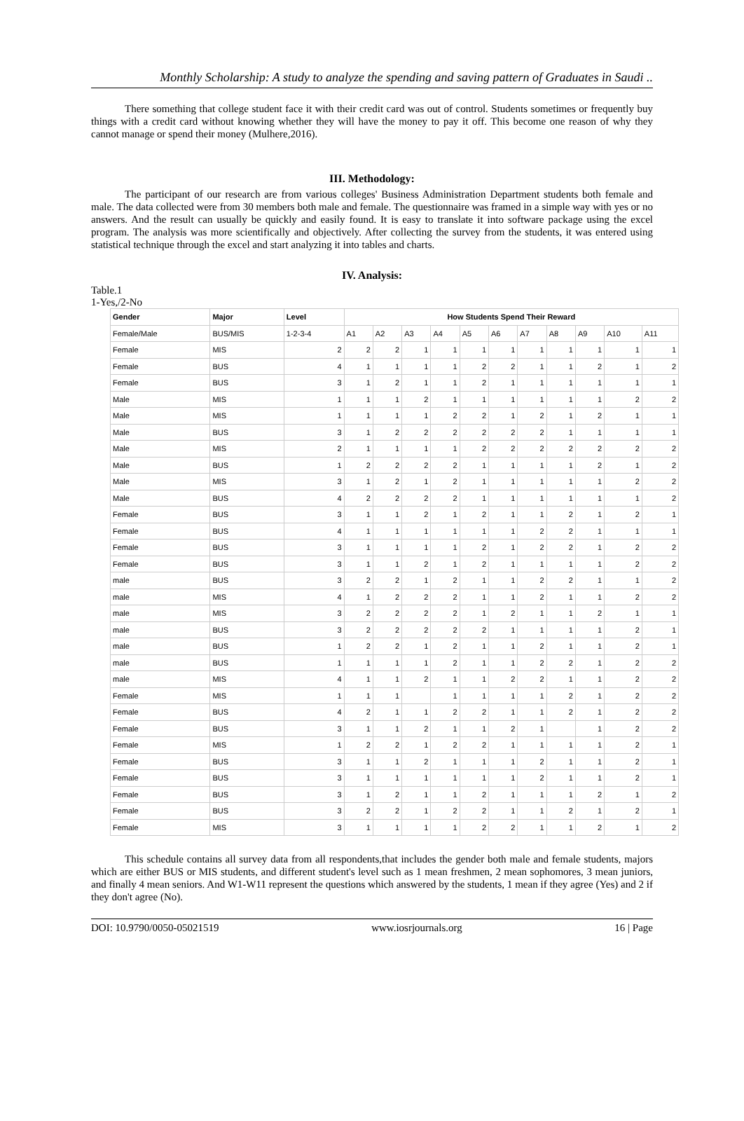Monthly Scholarship: A study to analyze the spending and saving pattern of Graduates in Saudi ..
There something that college student face it with their credit card was out of control. Students sometimes or frequently buy things with a credit card without knowing whether they will have the money to pay it off. This become one reason of why they cannot manage or spend their money (Mulhere,2016).
III. Methodology:
The participant of our research are from various colleges' Business Administration Department students both female and male. The data collected were from 30 members both male and female. The questionnaire was framed in a simple way with yes or no answers. And the result can usually be quickly and easily found. It is easy to translate it into software package using the excel program. The analysis was more scientifically and objectively. After collecting the survey from the students, it was entered using statistical technique through the excel and start analyzing it into tables and charts.
IV. Analysis:
Table.1
1-Yes,/2-No
| Gender | Major | Level | How Students Spend Their Reward | | | | | | | | | | |
| --- | --- | --- | --- | --- | --- | --- | --- | --- | --- | --- | --- | --- | --- |
| Female/Male | BUS/MIS | 1-2-3-4 | A1 | A2 | A3 | A4 | A5 | A6 | A7 | A8 | A9 | A10 | A11 |
| Female | MIS | 2 | 2 | 2 | 1 | 1 | 1 | 1 | 1 | 1 | 1 | 1 | 1 |
| Female | BUS | 4 | 1 | 1 | 1 | 1 | 2 | 2 | 1 | 1 | 2 | 1 | 2 |
| Female | BUS | 3 | 1 | 2 | 1 | 1 | 2 | 1 | 1 | 1 | 1 | 1 | 1 |
| Male | MIS | 1 | 1 | 1 | 2 | 1 | 1 | 1 | 1 | 1 | 1 | 2 | 2 |
| Male | MIS | 1 | 1 | 1 | 1 | 2 | 2 | 1 | 2 | 1 | 2 | 1 | 1 |
| Male | BUS | 3 | 1 | 2 | 2 | 2 | 2 | 2 | 2 | 1 | 1 | 1 | 1 |
| Male | MIS | 2 | 1 | 1 | 1 | 1 | 2 | 2 | 2 | 2 | 2 | 2 | 2 |
| Male | BUS | 1 | 2 | 2 | 2 | 2 | 1 | 1 | 1 | 1 | 2 | 1 | 2 |
| Male | MIS | 3 | 1 | 2 | 1 | 2 | 1 | 1 | 1 | 1 | 1 | 2 | 2 |
| Male | BUS | 4 | 2 | 2 | 2 | 2 | 1 | 1 | 1 | 1 | 1 | 1 | 2 |
| Female | BUS | 3 | 1 | 1 | 2 | 1 | 2 | 1 | 1 | 2 | 1 | 2 | 1 |
| Female | BUS | 4 | 1 | 1 | 1 | 1 | 1 | 1 | 2 | 2 | 1 | 1 | 1 |
| Female | BUS | 3 | 1 | 1 | 1 | 1 | 2 | 1 | 2 | 2 | 1 | 2 | 2 |
| Female | BUS | 3 | 1 | 1 | 2 | 1 | 2 | 1 | 1 | 1 | 1 | 2 | 2 |
| male | BUS | 3 | 2 | 2 | 1 | 2 | 1 | 1 | 2 | 2 | 1 | 1 | 2 |
| male | MIS | 4 | 1 | 2 | 2 | 2 | 1 | 1 | 2 | 1 | 1 | 2 | 2 |
| male | MIS | 3 | 2 | 2 | 2 | 2 | 1 | 2 | 1 | 1 | 2 | 1 | 1 |
| male | BUS | 3 | 2 | 2 | 2 | 2 | 2 | 1 | 1 | 1 | 1 | 2 | 1 |
| male | BUS | 1 | 2 | 2 | 1 | 2 | 1 | 1 | 2 | 1 | 1 | 2 | 1 |
| male | BUS | 1 | 1 | 1 | 1 | 2 | 1 | 1 | 2 | 2 | 1 | 2 | 2 |
| male | MIS | 4 | 1 | 1 | 2 | 1 | 1 | 2 | 2 | 1 | 1 | 2 | 2 |
| Female | MIS | 1 | 1 | 1 | | 1 | 1 | 1 | 1 | 2 | 1 | 2 | 2 |
| Female | BUS | 4 | 2 | 1 | 1 | 2 | 2 | 1 | 1 | 2 | 1 | 2 | 2 |
| Female | BUS | 3 | 1 | 1 | 2 | 1 | 1 | 2 | 1 | | 1 | 2 | 2 |
| Female | MIS | 1 | 2 | 2 | 1 | 2 | 2 | 1 | 1 | 1 | 1 | 2 | 1 |
| Female | BUS | 3 | 1 | 1 | 2 | 1 | 1 | 1 | 2 | 1 | 1 | 2 | 1 |
| Female | BUS | 3 | 1 | 1 | 1 | 1 | 1 | 1 | 2 | 1 | 1 | 2 | 1 |
| Female | BUS | 3 | 1 | 2 | 1 | 1 | 2 | 1 | 1 | 1 | 2 | 1 | 2 |
| Female | BUS | 3 | 2 | 2 | 1 | 2 | 2 | 1 | 1 | 2 | 1 | 2 | 1 |
| Female | MIS | 3 | 1 | 1 | 1 | 1 | 2 | 2 | 1 | 1 | 2 | 1 | 2 |
This schedule contains all survey data from all respondents,that includes the gender both male and female students, majors which are either BUS or MIS students, and different student's level such as 1 mean freshmen, 2 mean sophomores, 3 mean juniors, and finally 4 mean seniors. And W1-W11 represent the questions which answered by the students, 1 mean if they agree (Yes) and 2 if they don't agree (No).
DOI: 10.9790/0050-05021519 www.iosrjournals.org 16 | Page